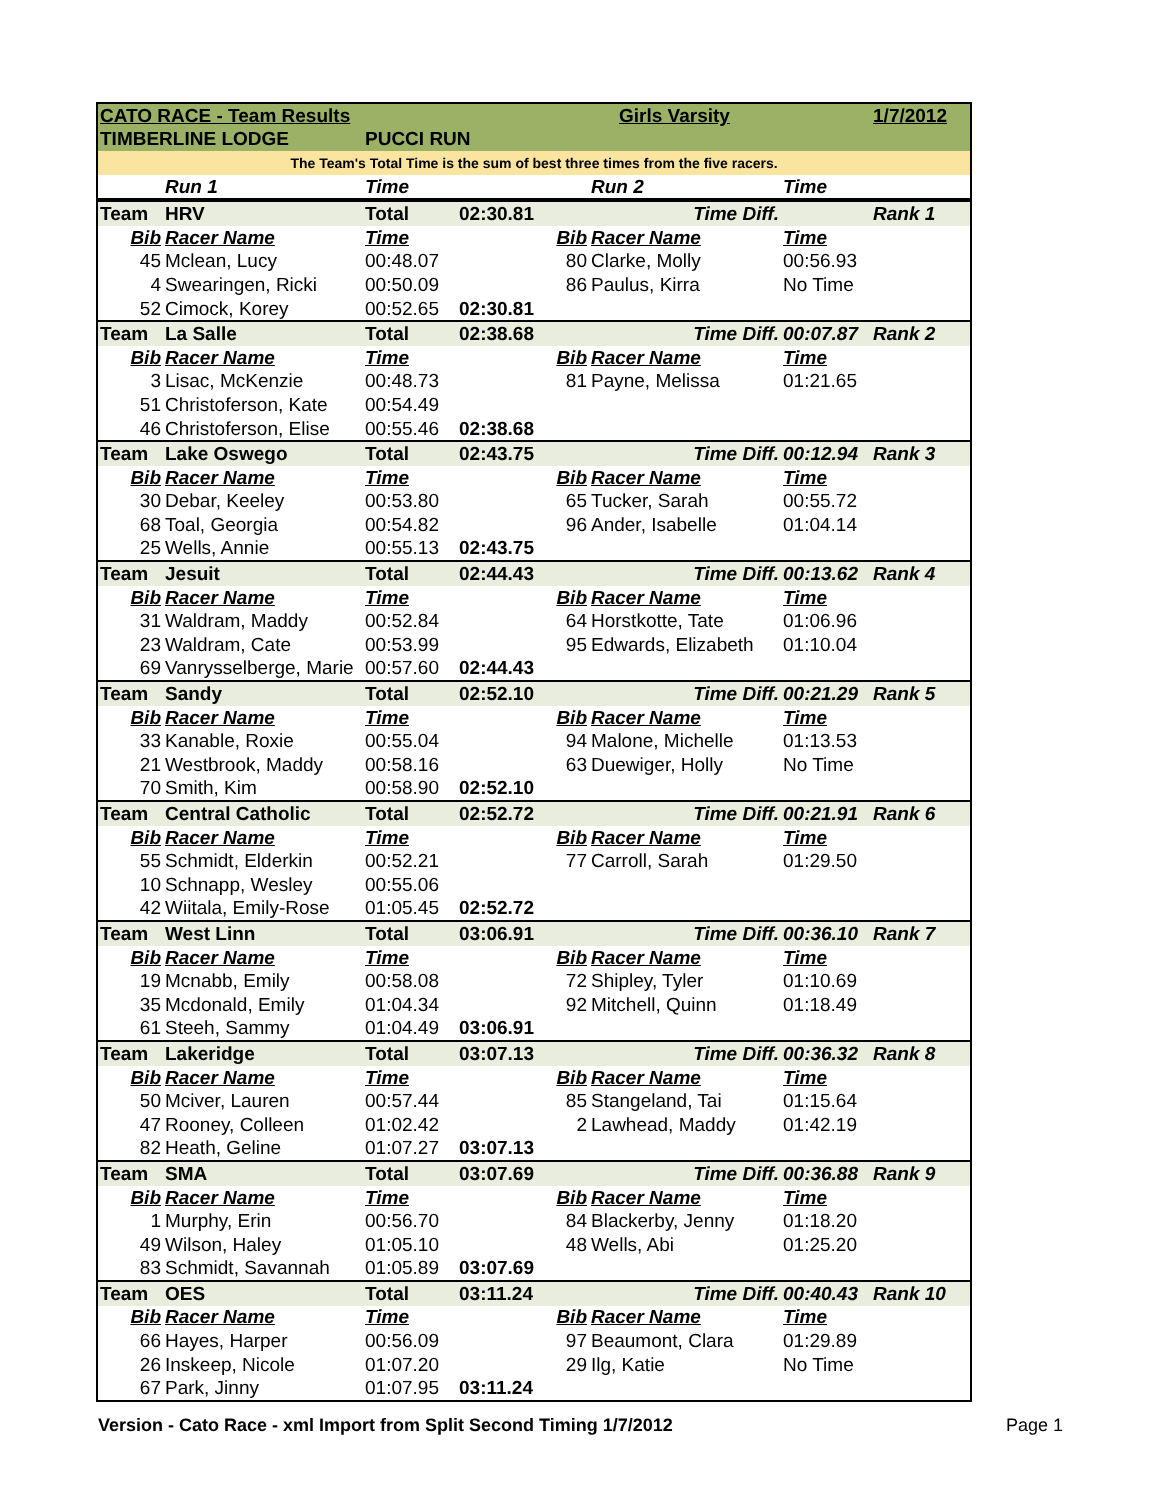| CATO RACE - Team Results | | | | Girls Varsity | | | 1/7/2012 |
| TIMBERLINE LODGE | | PUCCI RUN | | | | | |
| The Team's Total Time is the sum of best three times from the five racers. | | | | | | | |
| | Run 1 | Time | | | Run 2 | Time | |
| Team | HRV | Total | 02:30.81 | | Time Diff. | | Rank 1 |
| Bib | Racer Name | Time | | Bib | Racer Name | Time | |
| 45 | Mclean, Lucy | 00:48.07 | | 80 | Clarke, Molly | 00:56.93 | |
| 4 | Swearingen, Ricki | 00:50.09 | | 86 | Paulus, Kirra | No Time | |
| 52 | Cimock, Korey | 00:52.65 | 02:30.81 | | | | |
| Team | La Salle | Total | 02:38.68 | | Time Diff. | 00:07.87 | Rank 2 |
| Bib | Racer Name | Time | | Bib | Racer Name | Time | |
| 3 | Lisac, McKenzie | 00:48.73 | | 81 | Payne, Melissa | 01:21.65 | |
| 51 | Christoferson, Kate | 00:54.49 | | | | | |
| 46 | Christoferson, Elise | 00:55.46 | 02:38.68 | | | | |
| Team | Lake Oswego | Total | 02:43.75 | | Time Diff. | 00:12.94 | Rank 3 |
| Bib | Racer Name | Time | | Bib | Racer Name | Time | |
| 30 | Debar, Keeley | 00:53.80 | | 65 | Tucker, Sarah | 00:55.72 | |
| 68 | Toal, Georgia | 00:54.82 | | 96 | Ander, Isabelle | 01:04.14 | |
| 25 | Wells, Annie | 00:55.13 | 02:43.75 | | | | |
| Team | Jesuit | Total | 02:44.43 | | Time Diff. | 00:13.62 | Rank 4 |
| Bib | Racer Name | Time | | Bib | Racer Name | Time | |
| 31 | Waldram, Maddy | 00:52.84 | | 64 | Horstkotte, Tate | 01:06.96 | |
| 23 | Waldram, Cate | 00:53.99 | | 95 | Edwards, Elizabeth | 01:10.04 | |
| 69 | Vanrysselberge, Marie | 00:57.60 | 02:44.43 | | | | |
| Team | Sandy | Total | 02:52.10 | | Time Diff. | 00:21.29 | Rank 5 |
| Bib | Racer Name | Time | | Bib | Racer Name | Time | |
| 33 | Kanable, Roxie | 00:55.04 | | 94 | Malone, Michelle | 01:13.53 | |
| 21 | Westbrook, Maddy | 00:58.16 | | 63 | Duewiger, Holly | No Time | |
| 70 | Smith, Kim | 00:58.90 | 02:52.10 | | | | |
| Team | Central Catholic | Total | 02:52.72 | | Time Diff. | 00:21.91 | Rank 6 |
| Bib | Racer Name | Time | | Bib | Racer Name | Time | |
| 55 | Schmidt, Elderkin | 00:52.21 | | 77 | Carroll, Sarah | 01:29.50 | |
| 10 | Schnapp, Wesley | 00:55.06 | | | | | |
| 42 | Wiitala, Emily-Rose | 01:05.45 | 02:52.72 | | | | |
| Team | West Linn | Total | 03:06.91 | | Time Diff. | 00:36.10 | Rank 7 |
| Bib | Racer Name | Time | | Bib | Racer Name | Time | |
| 19 | Mcnabb, Emily | 00:58.08 | | 72 | Shipley, Tyler | 01:10.69 | |
| 35 | Mcdonald, Emily | 01:04.34 | | 92 | Mitchell, Quinn | 01:18.49 | |
| 61 | Steeh, Sammy | 01:04.49 | 03:06.91 | | | | |
| Team | Lakeridge | Total | 03:07.13 | | Time Diff. | 00:36.32 | Rank 8 |
| Bib | Racer Name | Time | | Bib | Racer Name | Time | |
| 50 | Mciver, Lauren | 00:57.44 | | 85 | Stangeland, Tai | 01:15.64 | |
| 47 | Rooney, Colleen | 01:02.42 | | 2 | Lawhead, Maddy | 01:42.19 | |
| 82 | Heath, Geline | 01:07.27 | 03:07.13 | | | | |
| Team | SMA | Total | 03:07.69 | | Time Diff. | 00:36.88 | Rank 9 |
| Bib | Racer Name | Time | | Bib | Racer Name | Time | |
| 1 | Murphy, Erin | 00:56.70 | | 84 | Blackerby, Jenny | 01:18.20 | |
| 49 | Wilson, Haley | 01:05.10 | | 48 | Wells, Abi | 01:25.20 | |
| 83 | Schmidt, Savannah | 01:05.89 | 03:07.69 | | | | |
| Team | OES | Total | 03:11.24 | | Time Diff. | 00:40.43 | Rank 10 |
| Bib | Racer Name | Time | | Bib | Racer Name | Time | |
| 66 | Hayes, Harper | 00:56.09 | | 97 | Beaumont, Clara | 01:29.89 | |
| 26 | Inskeep, Nicole | 01:07.20 | | 29 | Ilg, Katie | No Time | |
| 67 | Park, Jinny | 01:07.95 | 03:11.24 | | | | |
Version - Cato Race - xml Import from Split Second Timing 1/7/2012 Page 1